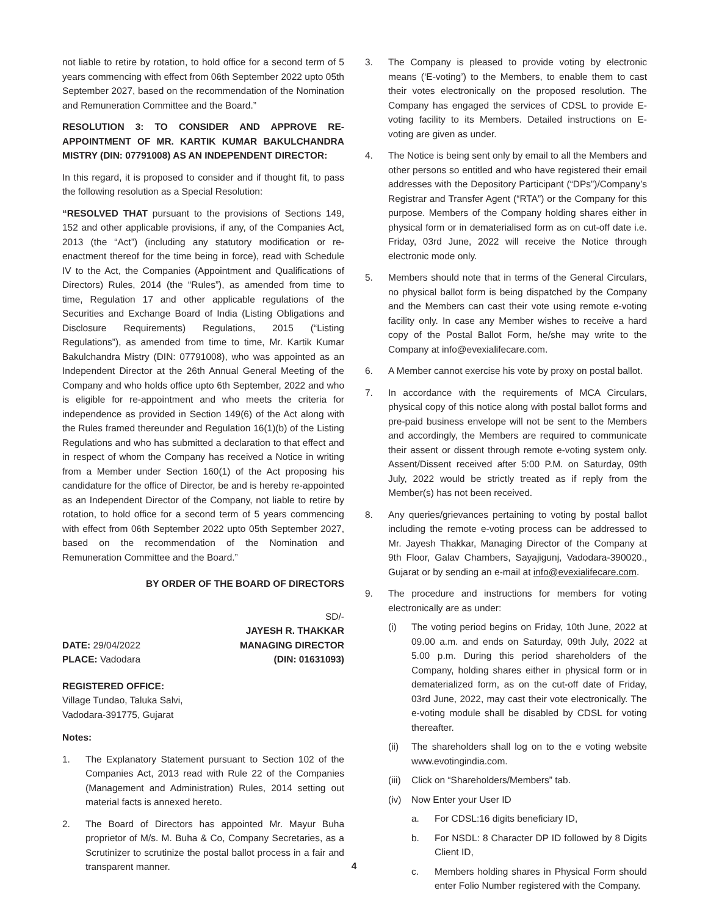not liable to retire by rotation, to hold office for a second term of 5 years commencing with effect from 06th September 2022 upto 05th September 2027, based on the recommendation of the Nomination and Remuneration Committee and the Board.”
RESOLUTION 3: TO CONSIDER AND APPROVE RE-APPOINTMENT OF MR. KARTIK KUMAR BAKULCHANDRA MISTRY (DIN: 07791008) AS AN INDEPENDENT DIRECTOR:
In this regard, it is proposed to consider and if thought fit, to pass the following resolution as a Special Resolution:
“RESOLVED THAT pursuant to the provisions of Sections 149, 152 and other applicable provisions, if any, of the Companies Act, 2013 (the “Act”) (including any statutory modification or re-enactment thereof for the time being in force), read with Schedule IV to the Act, the Companies (Appointment and Qualifications of Directors) Rules, 2014 (the “Rules”), as amended from time to time, Regulation 17 and other applicable regulations of the Securities and Exchange Board of India (Listing Obligations and Disclosure Requirements) Regulations, 2015 (“Listing Regulations”), as amended from time to time, Mr. Kartik Kumar Bakulchandra Mistry (DIN: 07791008), who was appointed as an Independent Director at the 26th Annual General Meeting of the Company and who holds office upto 6th September, 2022 and who is eligible for re-appointment and who meets the criteria for independence as provided in Section 149(6) of the Act along with the Rules framed thereunder and Regulation 16(1)(b) of the Listing Regulations and who has submitted a declaration to that effect and in respect of whom the Company has received a Notice in writing from a Member under Section 160(1) of the Act proposing his candidature for the office of Director, be and is hereby re-appointed as an Independent Director of the Company, not liable to retire by rotation, to hold office for a second term of 5 years commencing with effect from 06th September 2022 upto 05th September 2027, based on the recommendation of the Nomination and Remuneration Committee and the Board.”
BY ORDER OF THE BOARD OF DIRECTORS
SD/-
JAYESH R. THAKKAR
DATE: 29/04/2022 MANAGING DIRECTOR
PLACE: Vadodara (DIN: 01631093)
REGISTERED OFFICE:
Village Tundao, Taluka Salvi,
Vadodara-391775, Gujarat
Notes:
1. The Explanatory Statement pursuant to Section 102 of the Companies Act, 2013 read with Rule 22 of the Companies (Management and Administration) Rules, 2014 setting out material facts is annexed hereto.
2. The Board of Directors has appointed Mr. Mayur Buha proprietor of M/s. M. Buha & Co, Company Secretaries, as a Scrutinizer to scrutinize the postal ballot process in a fair and transparent manner.
3. The Company is pleased to provide voting by electronic means (‘E-voting’) to the Members, to enable them to cast their votes electronically on the proposed resolution. The Company has engaged the services of CDSL to provide E-voting facility to its Members. Detailed instructions on E-voting are given as under.
4. The Notice is being sent only by email to all the Members and other persons so entitled and who have registered their email addresses with the Depository Participant (“DPs”)/Company’s Registrar and Transfer Agent (“RTA”) or the Company for this purpose. Members of the Company holding shares either in physical form or in dematerialised form as on cut-off date i.e. Friday, 03rd June, 2022 will receive the Notice through electronic mode only.
5. Members should note that in terms of the General Circulars, no physical ballot form is being dispatched by the Company and the Members can cast their vote using remote e-voting facility only. In case any Member wishes to receive a hard copy of the Postal Ballot Form, he/she may write to the Company at info@evexialifecare.com.
6. A Member cannot exercise his vote by proxy on postal ballot.
7. In accordance with the requirements of MCA Circulars, physical copy of this notice along with postal ballot forms and pre-paid business envelope will not be sent to the Members and accordingly, the Members are required to communicate their assent or dissent through remote e-voting system only. Assent/Dissent received after 5:00 P.M. on Saturday, 09th July, 2022 would be strictly treated as if reply from the Member(s) has not been received.
8. Any queries/grievances pertaining to voting by postal ballot including the remote e-voting process can be addressed to Mr. Jayesh Thakkar, Managing Director of the Company at 9th Floor, Galav Chambers, Sayajigunj, Vadodara-390020., Gujarat or by sending an e-mail at info@evexialifecare.com.
9. The procedure and instructions for members for voting electronically are as under:
(i) The voting period begins on Friday, 10th June, 2022 at 09.00 a.m. and ends on Saturday, 09th July, 2022 at 5.00 p.m. During this period shareholders of the Company, holding shares either in physical form or in dematerialized form, as on the cut-off date of Friday, 03rd June, 2022, may cast their vote electronically. The e-voting module shall be disabled by CDSL for voting thereafter.
(ii) The shareholders shall log on to the e voting website www.evotingindia.com.
(iii) Click on “Shareholders/Members” tab.
(iv) Now Enter your User ID
a. For CDSL:16 digits beneficiary ID,
b. For NSDL: 8 Character DP ID followed by 8 Digits Client ID,
c. Members holding shares in Physical Form should enter Folio Number registered with the Company.
4